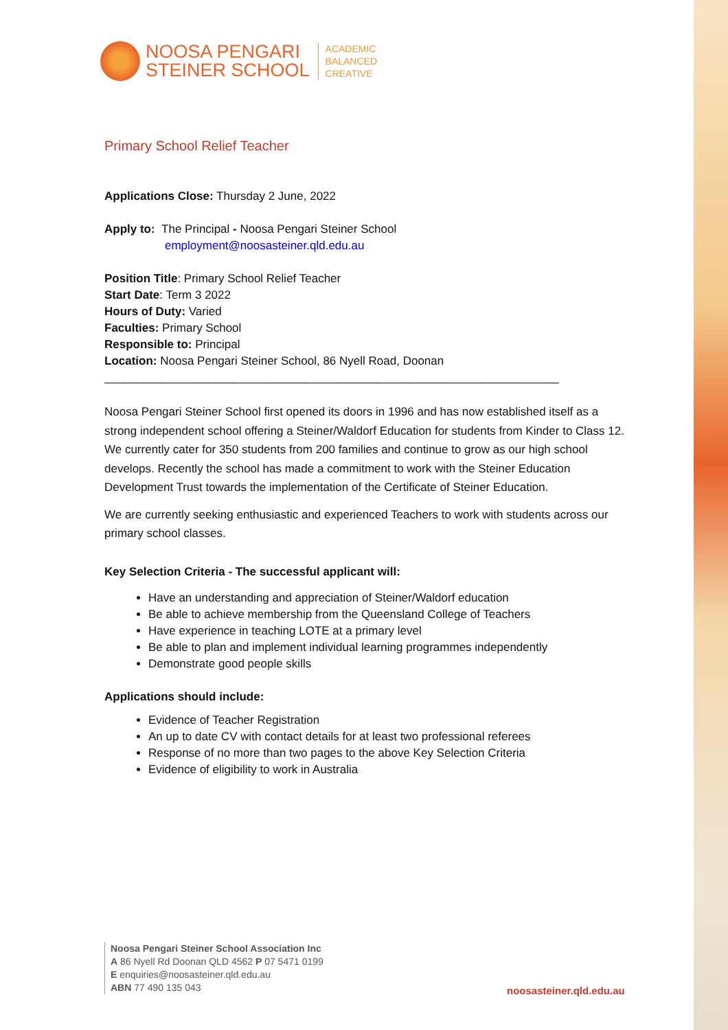NOOSA PENGARI
STEINER SCHOOL
ACADEMIC
BALANCED
CREATIVE
Primary School Relief Teacher
Applications Close: Thursday 2 June, 2022
Apply to: The Principal - Noosa Pengari Steiner School
employment@noosasteiner.qld.edu.au
Position Title: Primary School Relief Teacher
Start Date: Term 3 2022
Hours of Duty: Varied
Faculties: Primary School
Responsible to: Principal
Location: Noosa Pengari Steiner School, 86 Nyell Road, Doonan
______________________________________________________________________
Noosa Pengari Steiner School first opened its doors in 1996 and has now established itself as a strong independent school offering a Steiner/Waldorf Education for students from Kinder to Class 12. We currently cater for 350 students from 200 families and continue to grow as our high school develops. Recently the school has made a commitment to work with the Steiner Education Development Trust towards the implementation of the Certificate of Steiner Education.
We are currently seeking enthusiastic and experienced Teachers to work with students across our primary school classes.
Key Selection Criteria - The successful applicant will:
Have an understanding and appreciation of Steiner/Waldorf education
Be able to achieve membership from the Queensland College of Teachers
Have experience in teaching LOTE at a primary level
Be able to plan and implement individual learning programmes independently
Demonstrate good people skills
Applications should include:
Evidence of Teacher Registration
An up to date CV with contact details for at least two professional referees
Response of no more than two pages to the above Key Selection Criteria
Evidence of eligibility to work in Australia
Noosa Pengari Steiner School Association Inc
A 86 Nyell Rd Doonan QLD 4562 P 07 5471 0199
E enquiries@noosasteiner.qld.edu.au
ABN 77 490 135 043
noosasteiner.qld.edu.au